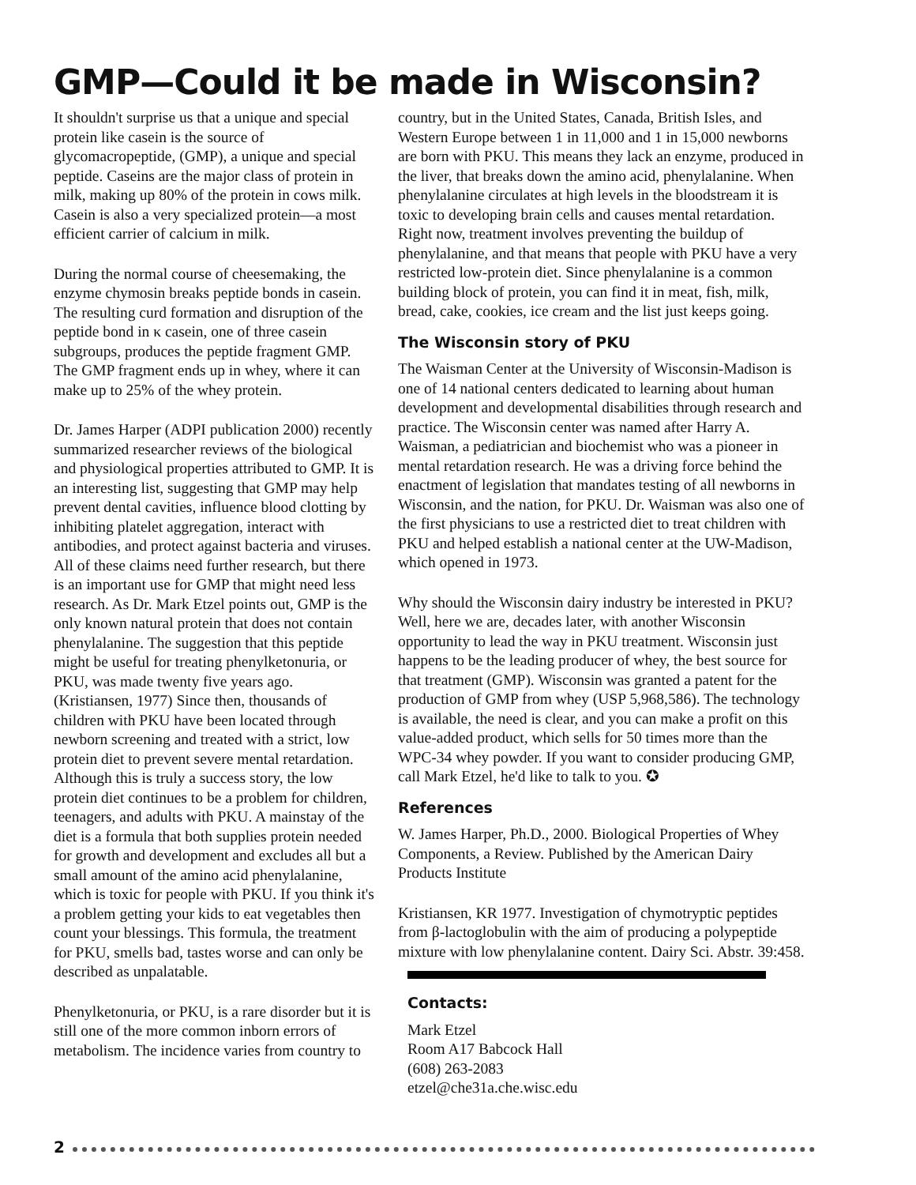GMP—Could it be made in Wisconsin?
It shouldn't surprise us that a unique and special protein like casein is the source of glycomacropeptide, (GMP), a unique and special peptide. Caseins are the major class of protein in milk, making up 80% of the protein in cows milk. Casein is also a very specialized protein—a most efficient carrier of calcium in milk.
During the normal course of cheesemaking, the enzyme chymosin breaks peptide bonds in casein. The resulting curd formation and disruption of the peptide bond in κ casein, one of three casein subgroups, produces the peptide fragment GMP. The GMP fragment ends up in whey, where it can make up to 25% of the whey protein.
Dr. James Harper (ADPI publication 2000) recently summarized researcher reviews of the biological and physiological properties attributed to GMP. It is an interesting list, suggesting that GMP may help prevent dental cavities, influence blood clotting by inhibiting platelet aggregation, interact with antibodies, and protect against bacteria and viruses. All of these claims need further research, but there is an important use for GMP that might need less research. As Dr. Mark Etzel points out, GMP is the only known natural protein that does not contain phenylalanine. The suggestion that this peptide might be useful for treating phenylketonuria, or PKU, was made twenty five years ago. (Kristiansen, 1977) Since then, thousands of children with PKU have been located through newborn screening and treated with a strict, low protein diet to prevent severe mental retardation. Although this is truly a success story, the low protein diet continues to be a problem for children, teenagers, and adults with PKU. A mainstay of the diet is a formula that both supplies protein needed for growth and development and excludes all but a small amount of the amino acid phenylalanine, which is toxic for people with PKU. If you think it's a problem getting your kids to eat vegetables then count your blessings. This formula, the treatment for PKU, smells bad, tastes worse and can only be described as unpalatable.
Phenylketonuria, or PKU, is a rare disorder but it is still one of the more common inborn errors of metabolism. The incidence varies from country to
country, but in the United States, Canada, British Isles, and Western Europe between 1 in 11,000 and 1 in 15,000 newborns are born with PKU. This means they lack an enzyme, produced in the liver, that breaks down the amino acid, phenylalanine. When phenylalanine circulates at high levels in the bloodstream it is toxic to developing brain cells and causes mental retardation. Right now, treatment involves preventing the buildup of phenylalanine, and that means that people with PKU have a very restricted low-protein diet. Since phenylalanine is a common building block of protein, you can find it in meat, fish, milk, bread, cake, cookies, ice cream and the list just keeps going.
The Wisconsin story of PKU
The Waisman Center at the University of Wisconsin-Madison is one of 14 national centers dedicated to learning about human development and developmental disabilities through research and practice. The Wisconsin center was named after Harry A. Waisman, a pediatrician and biochemist who was a pioneer in mental retardation research. He was a driving force behind the enactment of legislation that mandates testing of all newborns in Wisconsin, and the nation, for PKU. Dr. Waisman was also one of the first physicians to use a restricted diet to treat children with PKU and helped establish a national center at the UW-Madison, which opened in 1973.
Why should the Wisconsin dairy industry be interested in PKU? Well, here we are, decades later, with another Wisconsin opportunity to lead the way in PKU treatment. Wisconsin just happens to be the leading producer of whey, the best source for that treatment (GMP). Wisconsin was granted a patent for the production of GMP from whey (USP 5,968,586). The technology is available, the need is clear, and you can make a profit on this value-added product, which sells for 50 times more than the WPC-34 whey powder. If you want to consider producing GMP, call Mark Etzel, he'd like to talk to you. ✪
References
W. James Harper, Ph.D., 2000. Biological Properties of Whey Components, a Review. Published by the American Dairy Products Institute
Kristiansen, KR 1977. Investigation of chymotryptic peptides from β-lactoglobulin with the aim of producing a polypeptide mixture with low phenylalanine content. Dairy Sci. Abstr. 39:458.
Contacts:
Mark Etzel
Room A17 Babcock Hall
(608) 263-2083
etzel@che31a.che.wisc.edu
2